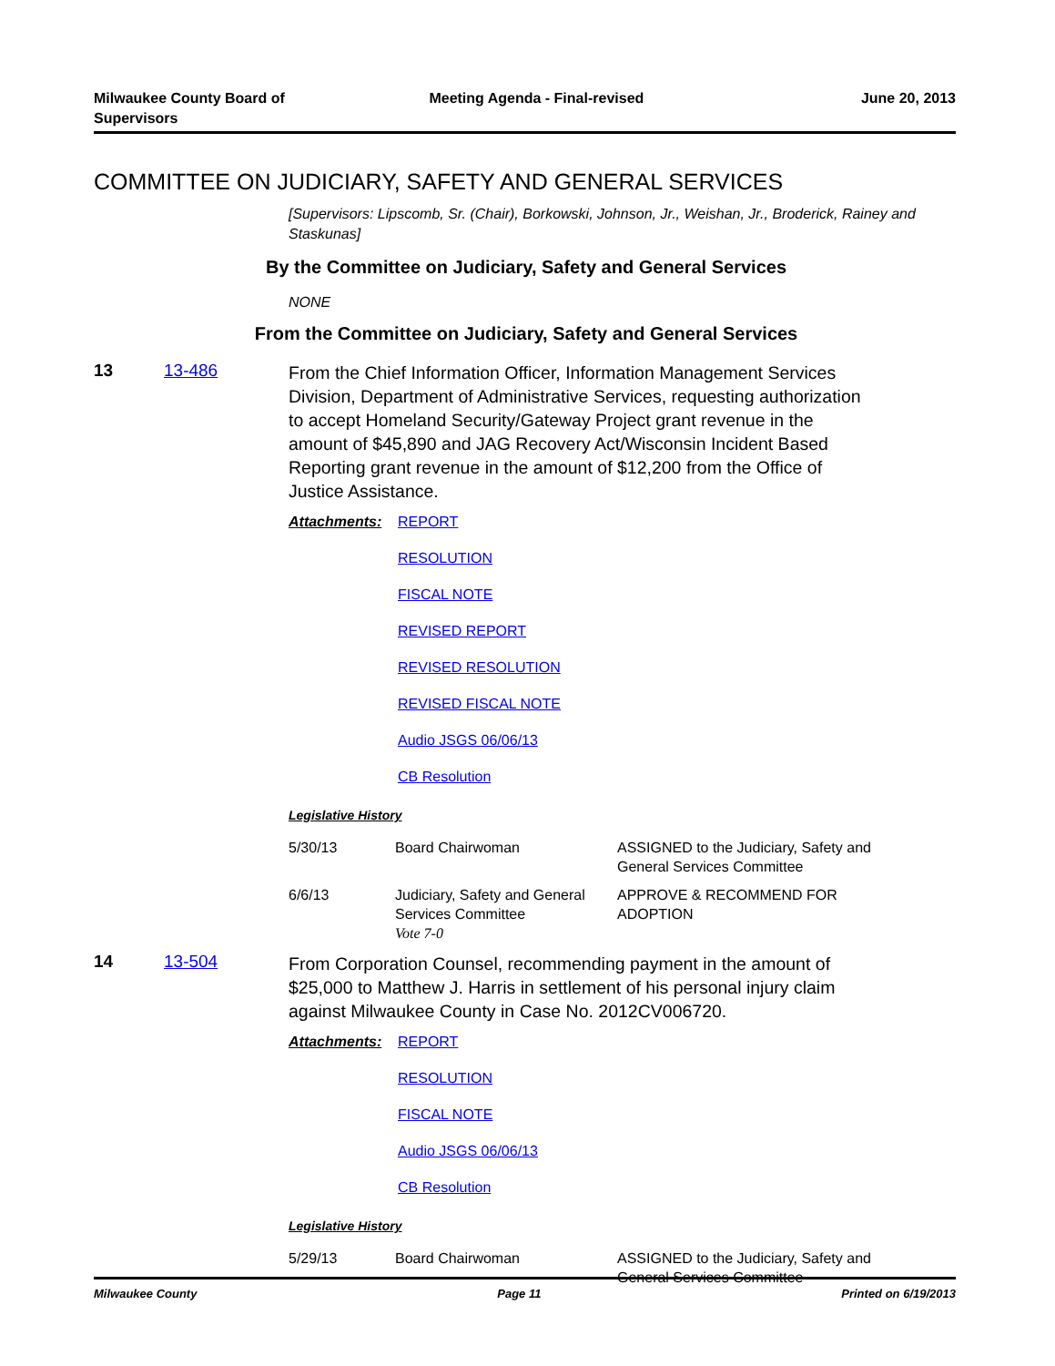Milwaukee County Board of
Supervisors
Meeting Agenda - Final-revised June 20, 2013
COMMITTEE ON JUDICIARY, SAFETY AND GENERAL SERVICES
[Supervisors: Lipscomb, Sr. (Chair), Borkowski, Johnson, Jr., Weishan, Jr., Broderick, Rainey and Staskunas]
By the Committee on Judiciary, Safety and General Services
NONE
From the Committee on Judiciary, Safety and General Services
13 13-486
From the Chief Information Officer, Information Management Services Division, Department of Administrative Services, requesting authorization to accept Homeland Security/Gateway Project grant revenue in the amount of $45,890 and JAG Recovery Act/Wisconsin Incident Based Reporting grant revenue in the amount of $12,200 from the Office of Justice Assistance.
Attachments: REPORT
RESOLUTION
FISCAL NOTE
REVISED REPORT
REVISED RESOLUTION
REVISED FISCAL NOTE
Audio JSGS 06/06/13
CB Resolution
Legislative History
| 5/30/13 | Board Chairwoman | ASSIGNED to the Judiciary, Safety and General Services Committee |
| 6/6/13 | Judiciary, Safety and General Services Committee Vote 7-0 | APPROVE & RECOMMEND FOR ADOPTION |
14 13-504
From Corporation Counsel, recommending payment in the amount of $25,000 to Matthew J. Harris in settlement of his personal injury claim against Milwaukee County in Case No. 2012CV006720.
Attachments: REPORT
RESOLUTION
FISCAL NOTE
Audio JSGS 06/06/13
CB Resolution
Legislative History
| 5/29/13 | Board Chairwoman | ASSIGNED to the Judiciary, Safety and General Services Committee |
Milwaukee County Page 11 Printed on 6/19/2013